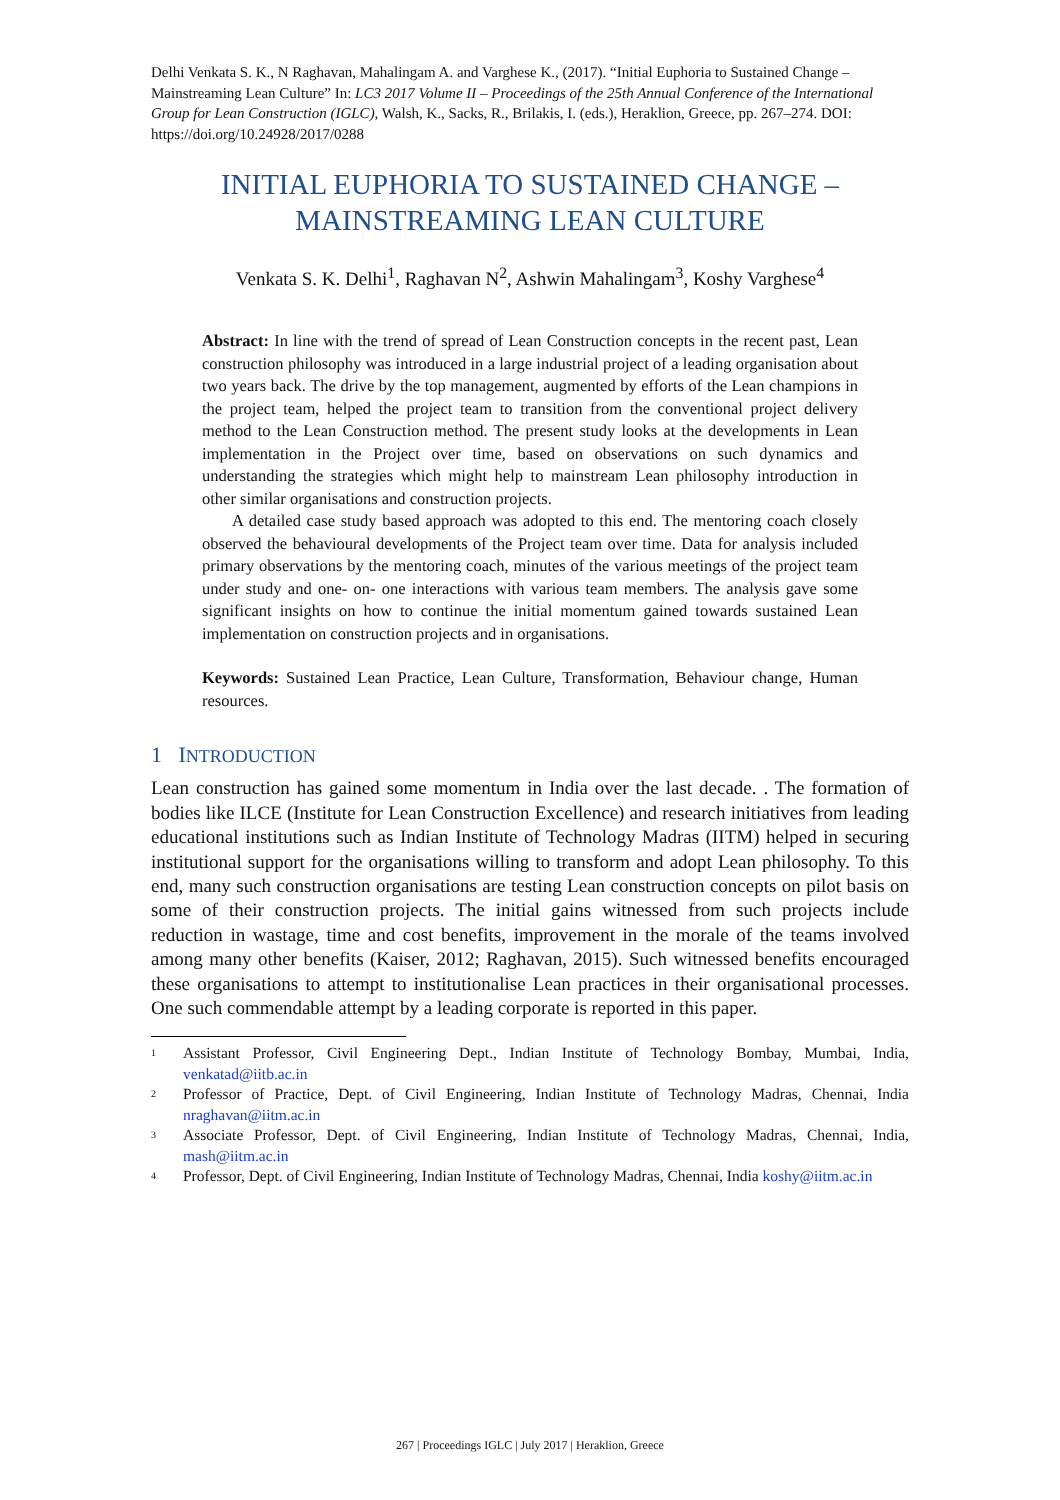Delhi Venkata S. K., N Raghavan, Mahalingam A. and Varghese K., (2017). “Initial Euphoria to Sustained Change – Mainstreaming Lean Culture” In: LC3 2017 Volume II – Proceedings of the 25th Annual Conference of the International Group for Lean Construction (IGLC), Walsh, K., Sacks, R., Brilakis, I. (eds.), Heraklion, Greece, pp. 267–274. DOI: https://doi.org/10.24928/2017/0288
INITIAL EUPHORIA TO SUSTAINED CHANGE – MAINSTREAMING LEAN CULTURE
Venkata S. K. Delhi<sup>1</sup>, Raghavan N<sup>2</sup>, Ashwin Mahalingam<sup>3</sup>, Koshy Varghese<sup>4</sup>
Abstract: In line with the trend of spread of Lean Construction concepts in the recent past, Lean construction philosophy was introduced in a large industrial project of a leading organisation about two years back. The drive by the top management, augmented by efforts of the Lean champions in the project team, helped the project team to transition from the conventional project delivery method to the Lean Construction method. The present study looks at the developments in Lean implementation in the Project over time, based on observations on such dynamics and understanding the strategies which might help to mainstream Lean philosophy introduction in other similar organisations and construction projects.
A detailed case study based approach was adopted to this end. The mentoring coach closely observed the behavioural developments of the Project team over time. Data for analysis included primary observations by the mentoring coach, minutes of the various meetings of the project team under study and one- on- one interactions with various team members. The analysis gave some significant insights on how to continue the initial momentum gained towards sustained Lean implementation on construction projects and in organisations.
Keywords: Sustained Lean Practice, Lean Culture, Transformation, Behaviour change, Human resources.
1 INTRODUCTION
Lean construction has gained some momentum in India over the last decade. . The formation of bodies like ILCE (Institute for Lean Construction Excellence) and research initiatives from leading educational institutions such as Indian Institute of Technology Madras (IITM) helped in securing institutional support for the organisations willing to transform and adopt Lean philosophy. To this end, many such construction organisations are testing Lean construction concepts on pilot basis on some of their construction projects. The initial gains witnessed from such projects include reduction in wastage, time and cost benefits, improvement in the morale of the teams involved among many other benefits (Kaiser, 2012; Raghavan, 2015). Such witnessed benefits encouraged these organisations to attempt to institutionalise Lean practices in their organisational processes. One such commendable attempt by a leading corporate is reported in this paper.
<sup>1</sup> Assistant Professor, Civil Engineering Dept., Indian Institute of Technology Bombay, Mumbai, India, venkatad@iitb.ac.in
<sup>2</sup> Professor of Practice, Dept. of Civil Engineering, Indian Institute of Technology Madras, Chennai, India nraghavan@iitm.ac.in
<sup>3</sup> Associate Professor, Dept. of Civil Engineering, Indian Institute of Technology Madras, Chennai, India, mash@iitm.ac.in
<sup>4</sup> Professor, Dept. of Civil Engineering, Indian Institute of Technology Madras, Chennai, India koshy@iitm.ac.in
267 | Proceedings IGLC | July 2017 | Heraklion, Greece